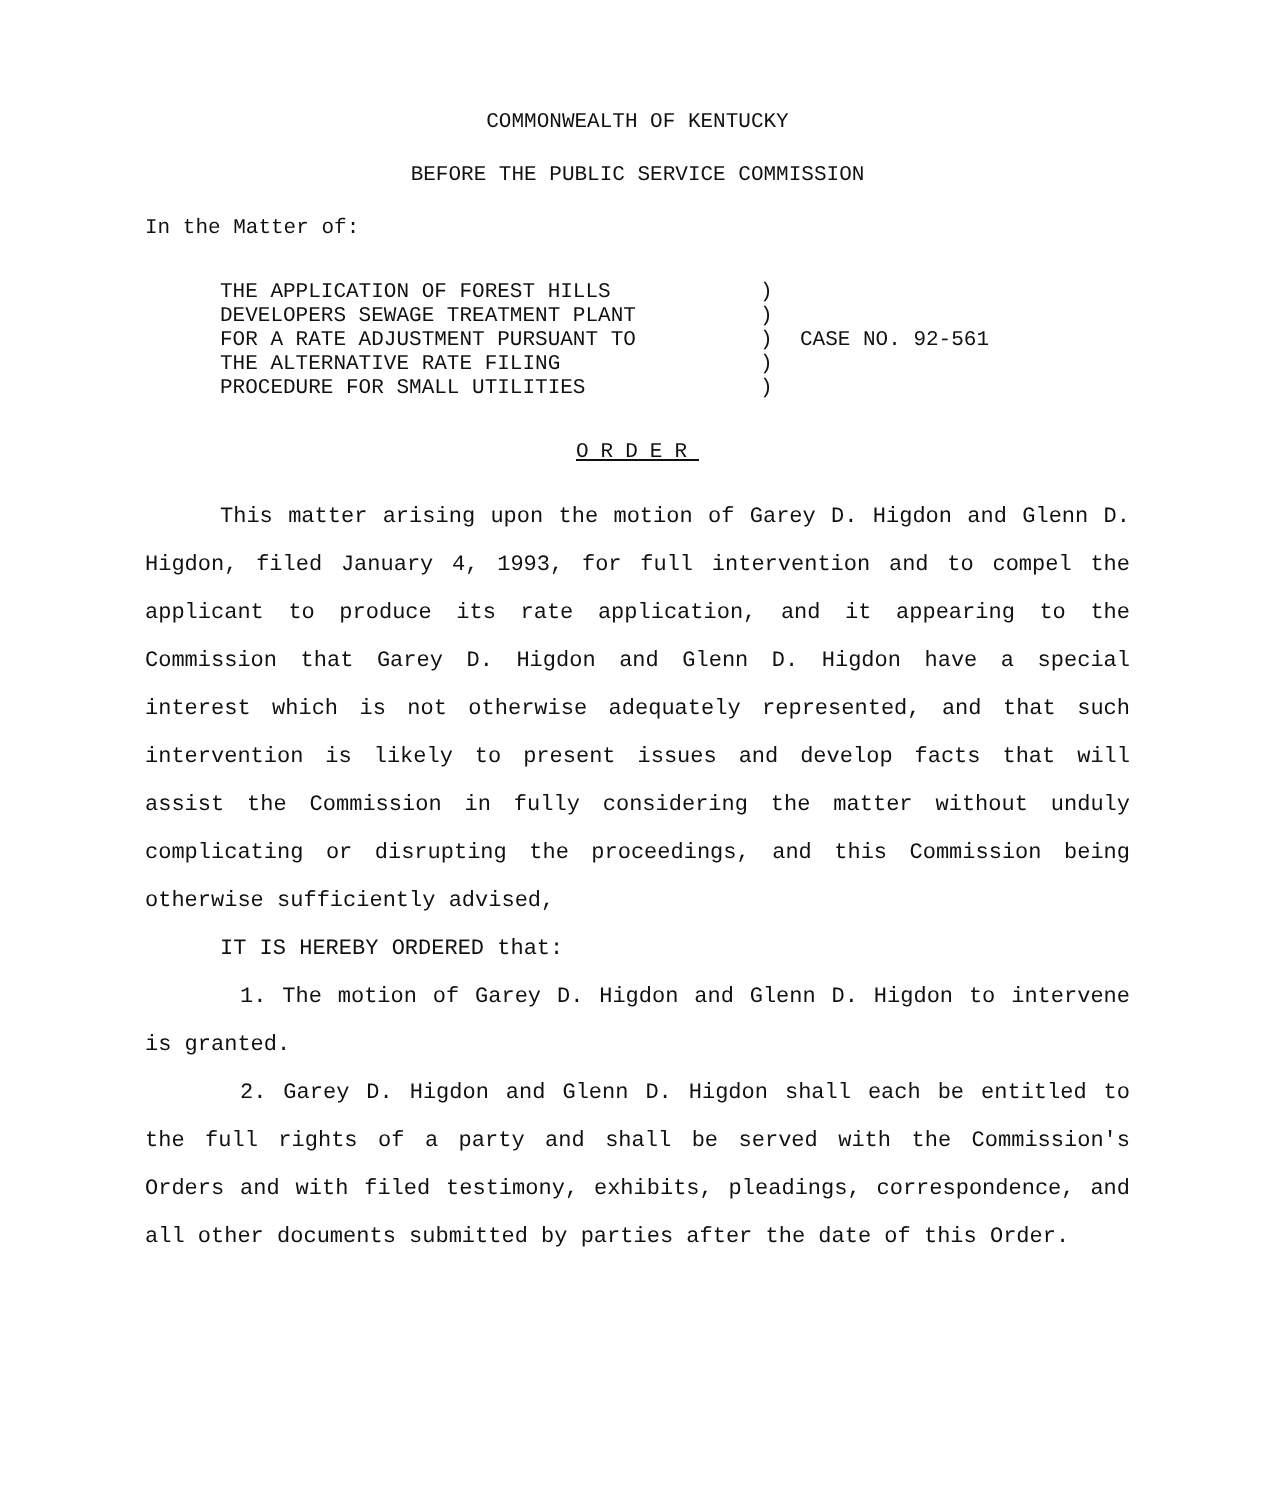COMMONWEALTH OF KENTUCKY
BEFORE THE PUBLIC SERVICE COMMISSION
In the Matter of:
THE APPLICATION OF FOREST HILLS
DEVELOPERS SEWAGE TREATMENT PLANT
FOR A RATE ADJUSTMENT PURSUANT TO
THE ALTERNATIVE RATE FILING
PROCEDURE FOR SMALL UTILITIES
)
)
)
)
)
CASE NO. 92-561
ORDER
This matter arising upon the motion of Garey D. Higdon and Glenn D. Higdon, filed January 4, 1993, for full intervention and to compel the applicant to produce its rate application, and it appearing to the Commission that Garey D. Higdon and Glenn D. Higdon have a special interest which is not otherwise adequately represented, and that such intervention is likely to present issues and develop facts that will assist the Commission in fully considering the matter without unduly complicating or disrupting the proceedings, and this Commission being otherwise sufficiently advised,
IT IS HEREBY ORDERED that:
1. The motion of Garey D. Higdon and Glenn D. Higdon to intervene is granted.
2. Garey D. Higdon and Glenn D. Higdon shall each be entitled to the full rights of a party and shall be served with the Commission's Orders and with filed testimony, exhibits, pleadings, correspondence, and all other documents submitted by parties after the date of this Order.